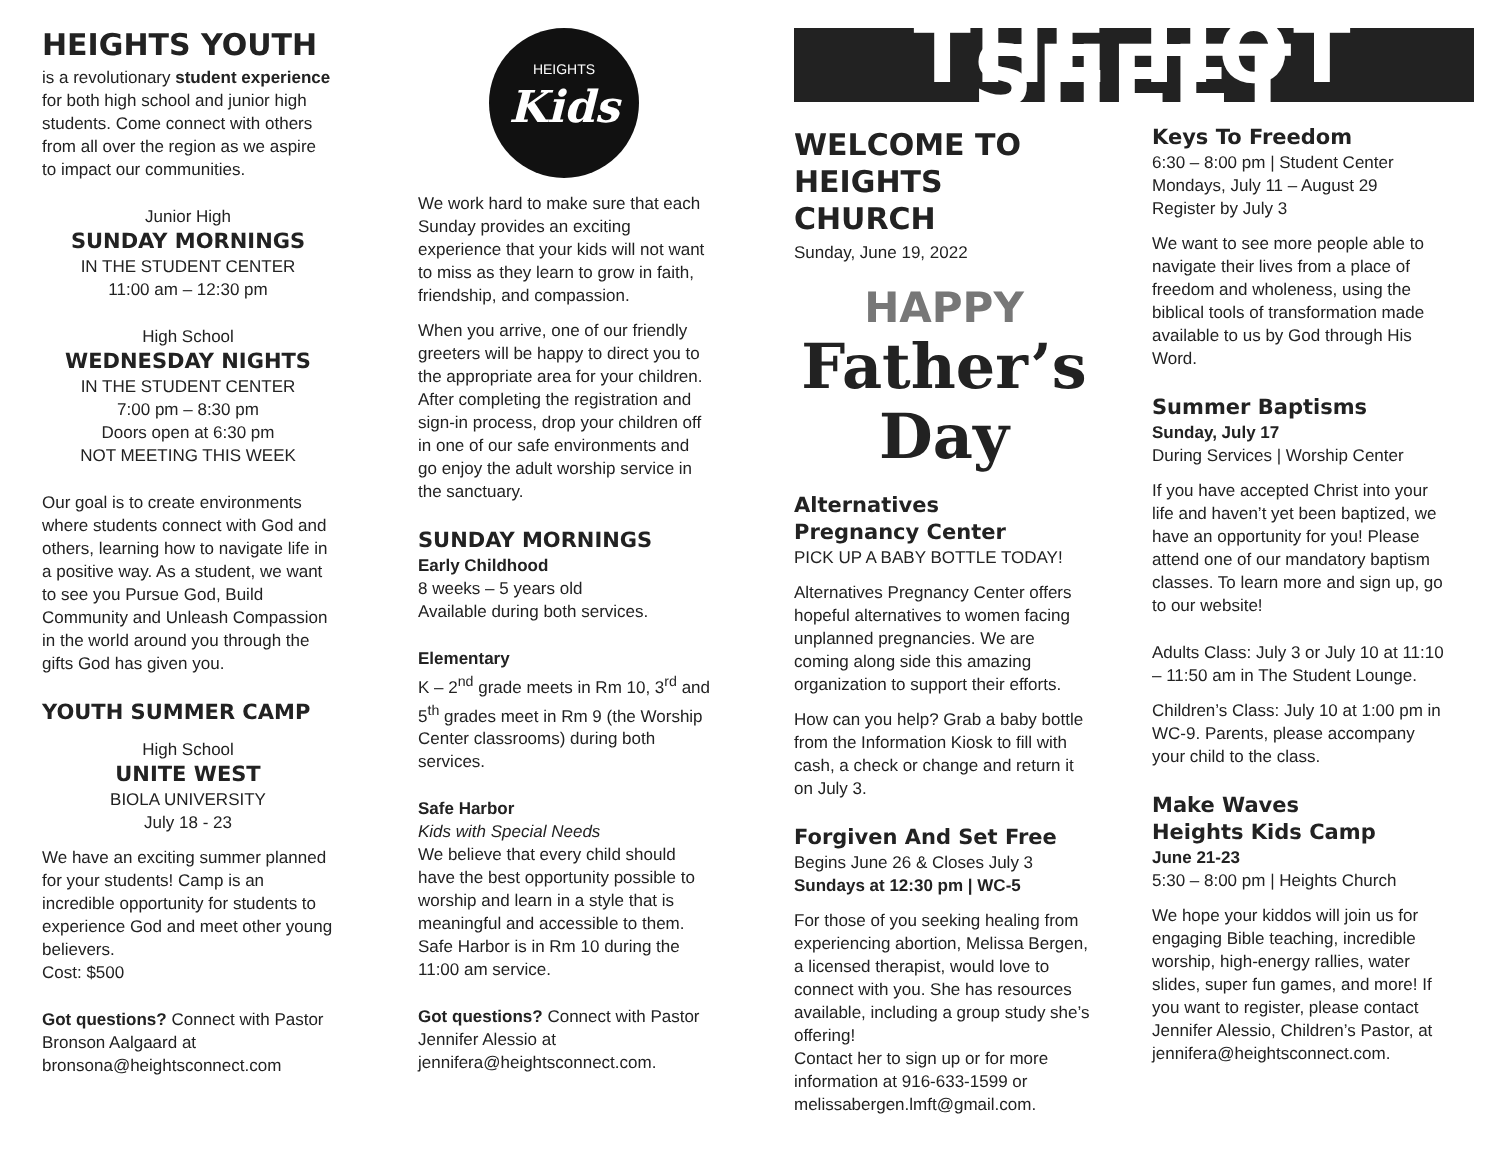HEIGHTS YOUTH
is a revolutionary student experience for both high school and junior high students. Come connect with others from all over the region as we aspire to impact our communities.
Junior High
SUNDAY MORNINGS
IN THE STUDENT CENTER
11:00 am – 12:30 pm
High School
WEDNESDAY NIGHTS
IN THE STUDENT CENTER
7:00 pm – 8:30 pm
Doors open at 6:30 pm
NOT MEETING THIS WEEK
Our goal is to create environments where students connect with God and others, learning how to navigate life in a positive way. As a student, we want to see you Pursue God, Build Community and Unleash Compassion in the world around you through the gifts God has given you.
YOUTH SUMMER CAMP
High School
UNITE WEST
BIOLA UNIVERSITY
July 18 - 23
We have an exciting summer planned for your students! Camp is an incredible opportunity for students to experience God and meet other young believers.
Cost: $500
Got questions? Connect with Pastor Bronson Aalgaard at bronsona@heightsconnect.com
HEIGHTS
Kids
We work hard to make sure that each Sunday provides an exciting experience that your kids will not want to miss as they learn to grow in faith, friendship, and compassion.
When you arrive, one of our friendly greeters will be happy to direct you to the appropriate area for your children. After completing the registration and sign-in process, drop your children off in one of our safe environments and go enjoy the adult worship service in the sanctuary.
SUNDAY MORNINGS
Early Childhood
8 weeks – 5 years old
Available during both services.
Elementary
K – 2<sup>nd</sup> grade meets in Rm 10, 3<sup>rd</sup> and 5<sup>th</sup> grades meet in Rm 9 (the Worship Center classrooms) during both services.
Safe Harbor
Kids with Special Needs
We believe that every child should have the best opportunity possible to worship and learn in a style that is meaningful and accessible to them. Safe Harbor is in Rm 10 during the 11:00 am service.
Got questions? Connect with Pastor Jennifer Alessio at jennifera@heightsconnect.com.
THE HOT SHEET
WELCOME TO HEIGHTS CHURCH
Sunday, June 19, 2022
HAPPY
Father’s
Day
Alternatives
Pregnancy Center
PICK UP A BABY BOTTLE TODAY!
Alternatives Pregnancy Center offers hopeful alternatives to women facing unplanned pregnancies. We are coming along side this amazing organization to support their efforts.
How can you help? Grab a baby bottle from the Information Kiosk to fill with cash, a check or change and return it on July 3.
Forgiven And Set Free
Begins June 26 & Closes July 3
Sundays at 12:30 pm | WC-5
For those of you seeking healing from experiencing abortion, Melissa Bergen, a licensed therapist, would love to connect with you. She has resources available, including a group study she’s offering!
Contact her to sign up or for more information at 916-633-1599 or melissabergen.lmft@gmail.com.
Keys To Freedom
6:30 – 8:00 pm | Student Center
Mondays, July 11 – August 29
Register by July 3
We want to see more people able to navigate their lives from a place of freedom and wholeness, using the biblical tools of transformation made available to us by God through His Word.
Summer Baptisms
Sunday, July 17
During Services | Worship Center
If you have accepted Christ into your life and haven’t yet been baptized, we have an opportunity for you! Please attend one of our mandatory baptism classes. To learn more and sign up, go to our website!
Adults Class: July 3 or July 10 at 11:10 – 11:50 am in The Student Lounge.
Children’s Class: July 10 at 1:00 pm in WC-9. Parents, please accompany your child to the class.
Make Waves
Heights Kids Camp
June 21-23
5:30 – 8:00 pm | Heights Church
We hope your kiddos will join us for engaging Bible teaching, incredible worship, high-energy rallies, water slides, super fun games, and more! If you want to register, please contact Jennifer Alessio, Children’s Pastor, at jennifera@heightsconnect.com.